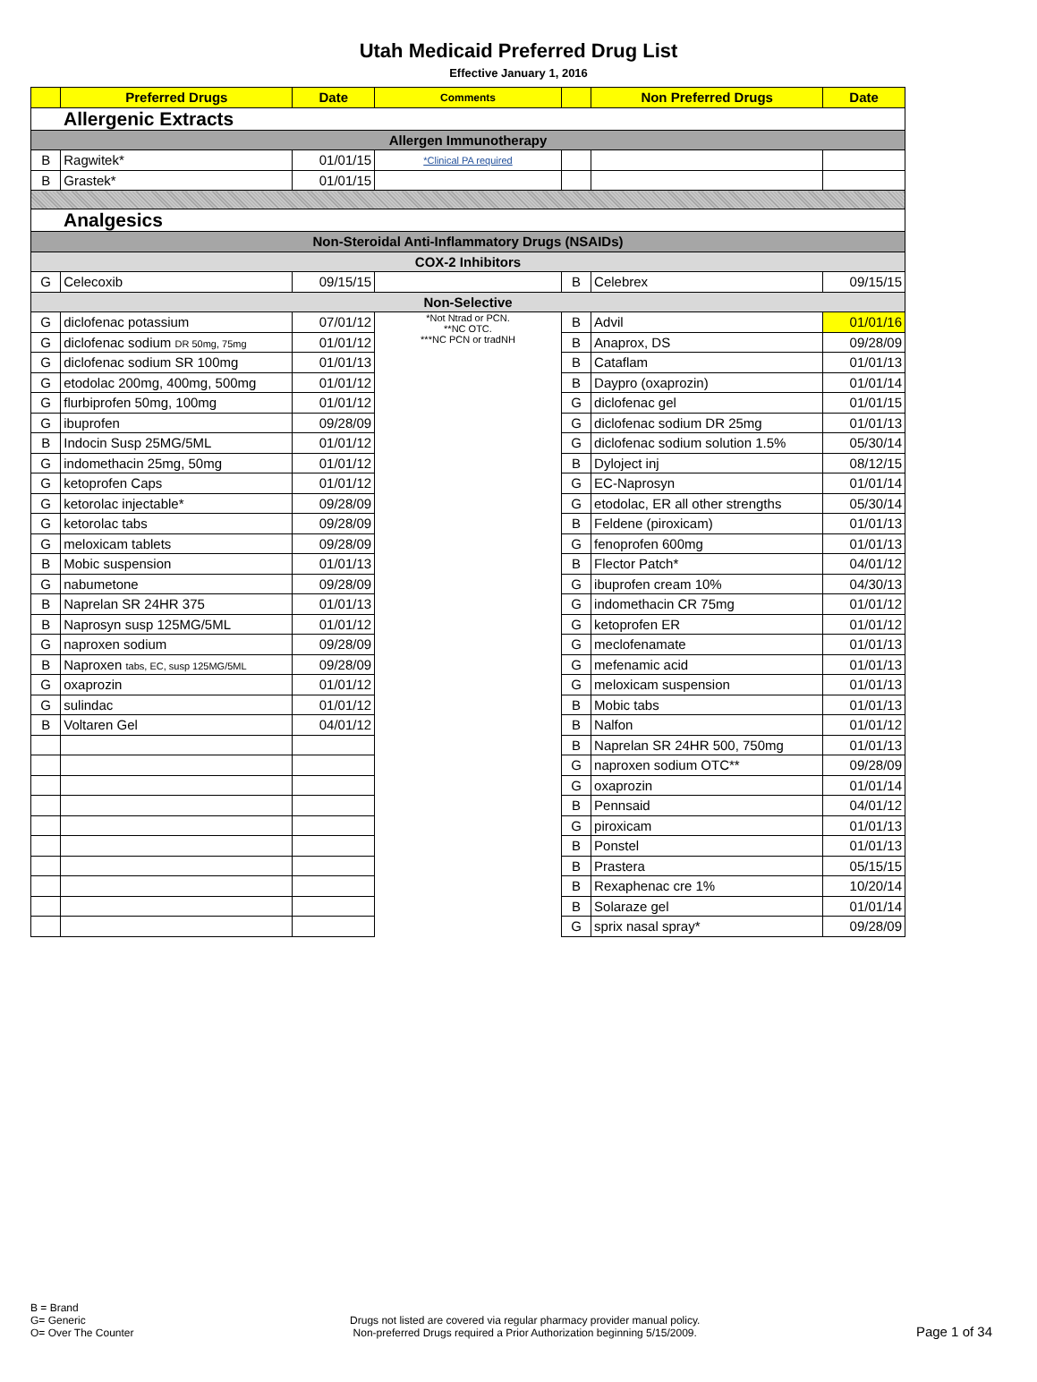Utah Medicaid Preferred Drug List
Effective January 1, 2016
| | Preferred Drugs | Date | Comments | | Non Preferred Drugs | Date |
| --- | --- | --- | --- | --- | --- | --- |
| Allergenic Extracts | | | | | | |
| Allergen Immunotherapy | | | | | | |
| B | Ragwitek* | 01/01/15 | *Clinical PA required | | | |
| B | Grastek* | 01/01/15 | | | | |
| Analgesics | | | | | | |
| Non-Steroidal Anti-Inflammatory Drugs (NSAIDs) | | | | | | |
| COX-2 Inhibitors | | | | | | |
| G | Celecoxib | 09/15/15 | | B | Celebrex | 09/15/15 |
| Non-Selective | | | | | | |
| G | diclofenac potassium | 07/01/12 | *Not Ntrad or PCN. **NC OTC. ***NC PCN or tradNH | B | Advil | 01/01/16 |
| G | diclofenac sodium DR 50mg, 75mg | 01/01/12 | | B | Anaprox, DS | 09/28/09 |
| G | diclofenac sodium SR 100mg | 01/01/13 | | B | Cataflam | 01/01/13 |
| G | etodolac 200mg, 400mg, 500mg | 01/01/12 | | B | Daypro (oxaprozin) | 01/01/14 |
| G | flurbiprofen 50mg, 100mg | 01/01/12 | | G | diclofenac gel | 01/01/15 |
| G | ibuprofen | 09/28/09 | | G | diclofenac sodium DR 25mg | 01/01/13 |
| B | Indocin Susp 25MG/5ML | 01/01/12 | | G | diclofenac sodium solution 1.5% | 05/30/14 |
| G | indomethacin 25mg, 50mg | 01/01/12 | | B | Dyloject inj | 08/12/15 |
| G | ketoprofen Caps | 01/01/12 | | G | EC-Naprosyn | 01/01/14 |
| G | ketorolac injectable* | 09/28/09 | | G | etodolac, ER all other strengths | 05/30/14 |
| G | ketorolac tabs | 09/28/09 | | B | Feldene (piroxicam) | 01/01/13 |
| G | meloxicam tablets | 09/28/09 | | G | fenoprofen 600mg | 01/01/13 |
| B | Mobic suspension | 01/01/13 | | B | Flector Patch* | 04/01/12 |
| G | nabumetone | 09/28/09 | | G | ibuprofen cream 10% | 04/30/13 |
| B | Naprelan SR 24HR 375 | 01/01/13 | | G | indomethacin CR 75mg | 01/01/12 |
| B | Naprosyn susp 125MG/5ML | 01/01/12 | | G | ketoprofen ER | 01/01/12 |
| G | naproxen sodium | 09/28/09 | | G | meclofenamate | 01/01/13 |
| B | Naproxen tabs, EC, susp 125MG/5ML | 09/28/09 | | G | mefenamic acid | 01/01/13 |
| G | oxaprozin | 01/01/12 | | G | meloxicam suspension | 01/01/13 |
| G | sulindac | 01/01/12 | | B | Mobic tabs | 01/01/13 |
| B | Voltaren Gel | 04/01/12 | | B | Nalfon | 01/01/12 |
| | | | | B | Naprelan SR 24HR 500, 750mg | 01/01/13 |
| | | | | G | naproxen sodium OTC** | 09/28/09 |
| | | | | G | oxaprozin | 01/01/14 |
| | | | | B | Pennsaid | 04/01/12 |
| | | | | G | piroxicam | 01/01/13 |
| | | | | B | Ponstel | 01/01/13 |
| | | | | B | Prastera | 05/15/15 |
| | | | | B | Rexaphenac cre 1% | 10/20/14 |
| | | | | B | Solaraze gel | 01/01/14 |
| | | | | G | sprix nasal spray* | 09/28/09 |
B = Brand
G= Generic
O= Over The Counter
Drugs not listed are covered via regular pharmacy provider manual policy.
Non-preferred Drugs required a Prior Authorization beginning 5/15/2009.
Page 1 of 34